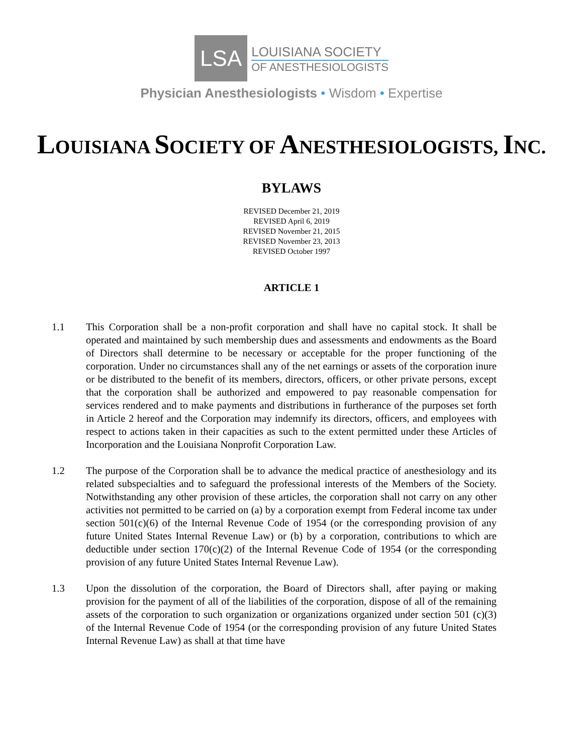LSA
LOUISIANA SOCIETY
OF ANESTHESIOLOGISTS
Physician Anesthesiologists • Wisdom • Expertise
LOUISIANA SOCIETY OF ANESTHESIOLOGISTS, INC.
BYLAWS
REVISED December 21, 2019
REVISED April 6, 2019
REVISED November 21, 2015
REVISED November 23, 2013
REVISED October 1997
ARTICLE 1
1.1 This Corporation shall be a non-profit corporation and shall have no capital stock. It shall be operated and maintained by such membership dues and assessments and endowments as the Board of Directors shall determine to be necessary or acceptable for the proper functioning of the corporation. Under no circumstances shall any of the net earnings or assets of the corporation inure or be distributed to the benefit of its members, directors, officers, or other private persons, except that the corporation shall be authorized and empowered to pay reasonable compensation for services rendered and to make payments and distributions in furtherance of the purposes set forth in Article 2 hereof and the Corporation may indemnify its directors, officers, and employees with respect to actions taken in their capacities as such to the extent permitted under these Articles of Incorporation and the Louisiana Nonprofit Corporation Law.
1.2 The purpose of the Corporation shall be to advance the medical practice of anesthesiology and its related subspecialties and to safeguard the professional interests of the Members of the Society. Notwithstanding any other provision of these articles, the corporation shall not carry on any other activities not permitted to be carried on (a) by a corporation exempt from Federal income tax under section 501(c)(6) of the Internal Revenue Code of 1954 (or the corresponding provision of any future United States Internal Revenue Law) or (b) by a corporation, contributions to which are deductible under section 170(c)(2) of the Internal Revenue Code of 1954 (or the corresponding provision of any future United States Internal Revenue Law).
1.3 Upon the dissolution of the corporation, the Board of Directors shall, after paying or making provision for the payment of all of the liabilities of the corporation, dispose of all of the remaining assets of the corporation to such organization or organizations organized under section 501 (c)(3) of the Internal Revenue Code of 1954 (or the corresponding provision of any future United States Internal Revenue Law) as shall at that time have